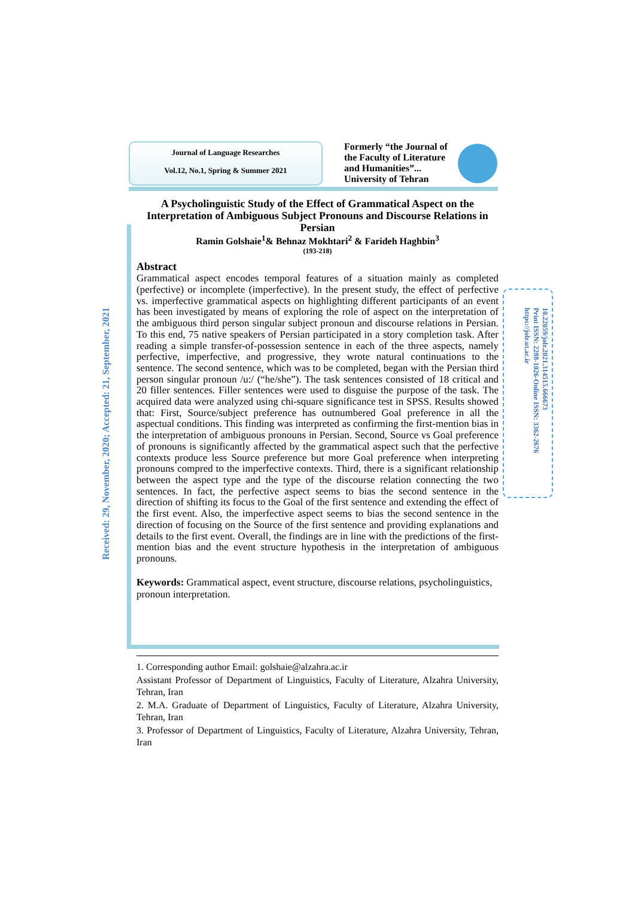Journal of Language Researches
Vol.12, No.1, Spring & Summer 2021
Formerly “the Journal of the Faculty of Literature and Humanities”... University of Tehran
Received: 29, November, 2020; Accepted: 21, September, 2021
10.22059/jolr.2021.314515.666673
Print ISSN: 2288-1026-Online ISSN: 3362-2676
https://jolr.ut.ac.ir
A Psycholinguistic Study of the Effect of Grammatical Aspect on the Interpretation of Ambiguous Subject Pronouns and Discourse Relations in Persian
Ramin Golshaie<sup>1</sup>& Behnaz Mokhtari<sup>2</sup> & Farideh Haghbin<sup>3</sup>
(193-218)
Abstract
Grammatical aspect encodes temporal features of a situation mainly as completed (perfective) or incomplete (imperfective). In the present study, the effect of perfective vs. imperfective grammatical aspects on highlighting different participants of an event has been investigated by means of exploring the role of aspect on the interpretation of the ambiguous third person singular subject pronoun and discourse relations in Persian. To this end, 75 native speakers of Persian participated in a story completion task. After reading a simple transfer-of-possession sentence in each of the three aspects, namely perfective, imperfective, and progressive, they wrote natural continuations to the sentence. The second sentence, which was to be completed, began with the Persian third person singular pronoun /u:/ (“he/she”). The task sentences consisted of 18 critical and 20 filler sentences. Filler sentences were used to disguise the purpose of the task. The acquired data were analyzed using chi-square significance test in SPSS. Results showed that: First, Source/subject preference has outnumbered Goal preference in all the aspectual conditions. This finding was interpreted as confirming the first-mention bias in the interpretation of ambiguous pronouns in Persian. Second, Source vs Goal preference of pronouns is significantly affected by the grammatical aspect such that the perfective contexts produce less Source preference but more Goal preference when interpreting pronouns compred to the imperfective contexts. Third, there is a significant relationship between the aspect type and the type of the discourse relation connecting the two sentences. In fact, the perfective aspect seems to bias the second sentence in the direction of shifting its focus to the Goal of the first sentence and extending the effect of the first event. Also, the imperfective aspect seems to bias the second sentence in the direction of focusing on the Source of the first sentence and providing explanations and details to the first event. Overall, the findings are in line with the predictions of the first-mention bias and the event structure hypothesis in the interpretation of ambiguous pronouns.
Keywords: Grammatical aspect, event structure, discourse relations, psycholinguistics, pronoun interpretation.
1. Corresponding author Email: golshaie@alzahra.ac.ir
Assistant Professor of Department of Linguistics, Faculty of Literature, Alzahra University, Tehran, Iran
2. M.A. Graduate of Department of Linguistics, Faculty of Literature, Alzahra University, Tehran, Iran
3. Professor of Department of Linguistics, Faculty of Literature, Alzahra University, Tehran, Iran